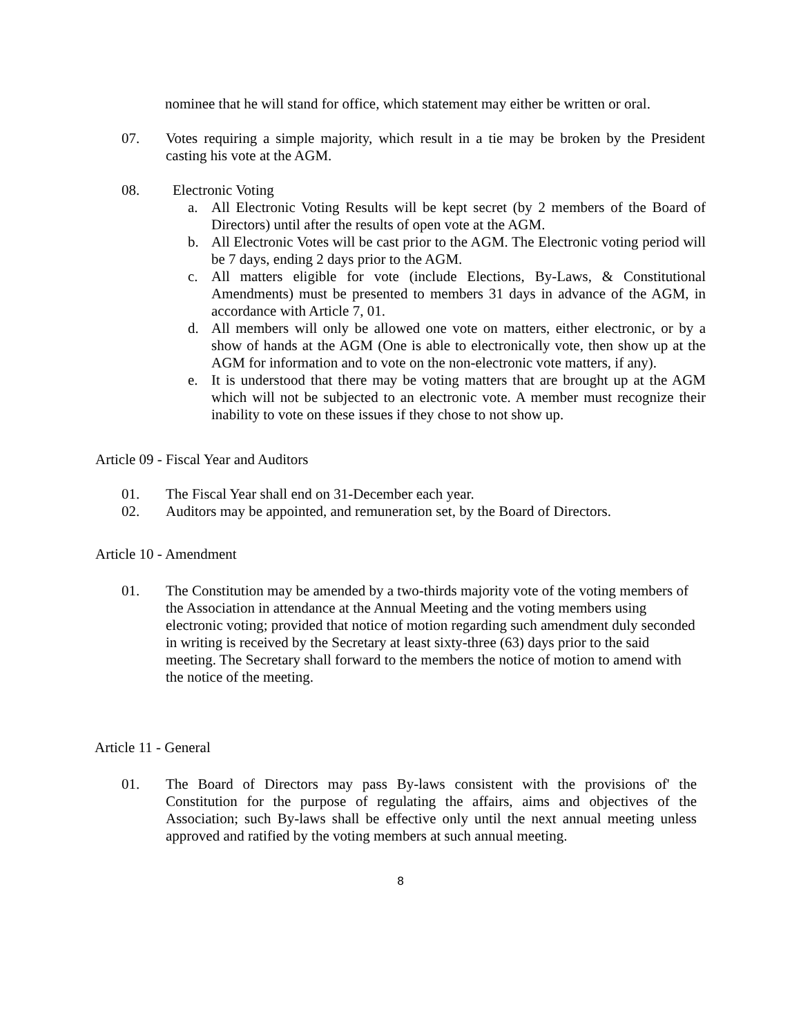nominee that he will stand for office, which statement may either be written or oral.
07. Votes requiring a simple majority, which result in a tie may be broken by the President casting his vote at the AGM.
08. Electronic Voting
a. All Electronic Voting Results will be kept secret (by 2 members of the Board of Directors) until after the results of open vote at the AGM.
b. All Electronic Votes will be cast prior to the AGM. The Electronic voting period will be 7 days, ending 2 days prior to the AGM.
c. All matters eligible for vote (include Elections, By-Laws, & Constitutional Amendments) must be presented to members 31 days in advance of the AGM, in accordance with Article 7, 01.
d. All members will only be allowed one vote on matters, either electronic, or by a show of hands at the AGM (One is able to electronically vote, then show up at the AGM for information and to vote on the non-electronic vote matters, if any).
e. It is understood that there may be voting matters that are brought up at the AGM which will not be subjected to an electronic vote. A member must recognize their inability to vote on these issues if they chose to not show up.
Article 09 - Fiscal Year and Auditors
01. The Fiscal Year shall end on 31-December each year.
02. Auditors may be appointed, and remuneration set, by the Board of Directors.
Article 10 - Amendment
01. The Constitution may be amended by a two-thirds majority vote of the voting members of the Association in attendance at the Annual Meeting and the voting members using electronic voting; provided that notice of motion regarding such amendment duly seconded in writing is received by the Secretary at least sixty-three (63) days prior to the said meeting. The Secretary shall forward to the members the notice of motion to amend with the notice of the meeting.
Article 11 - General
01. The Board of Directors may pass By-laws consistent with the provisions of' the Constitution for the purpose of regulating the affairs, aims and objectives of the Association; such By-laws shall be effective only until the next annual meeting unless approved and ratified by the voting members at such annual meeting.
8